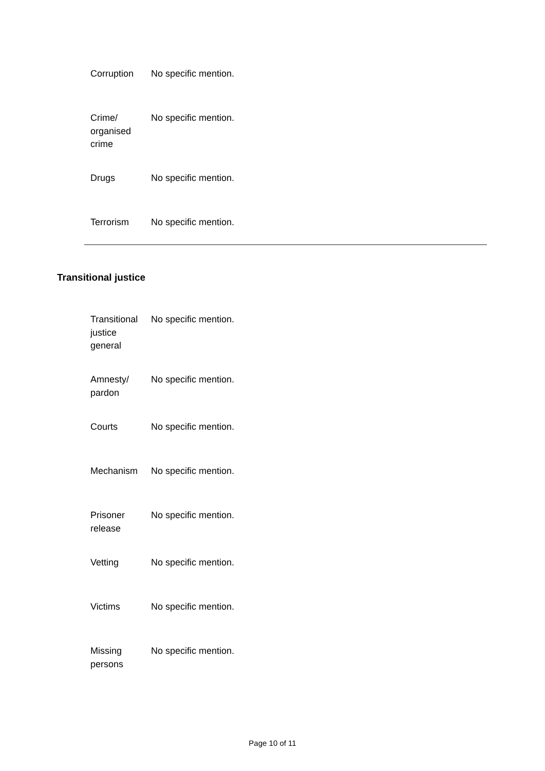| Corruption | No specific mention. |
| Crime/ organised crime | No specific mention. |
| Drugs | No specific mention. |
| Terrorism | No specific mention. |
Transitional justice
| Transitional justice general | No specific mention. |
| Amnesty/ pardon | No specific mention. |
| Courts | No specific mention. |
| Mechanism | No specific mention. |
| Prisoner release | No specific mention. |
| Vetting | No specific mention. |
| Victims | No specific mention. |
| Missing persons | No specific mention. |
Page 10 of 11